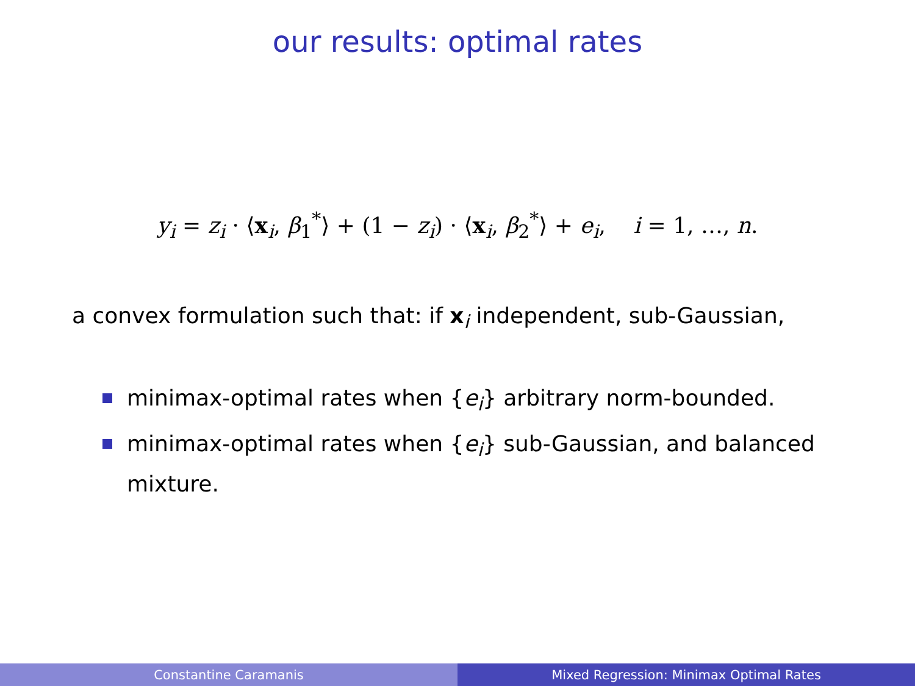our results: optimal rates
y<sub>i</sub> = z<sub>i</sub> · ⟨x<sub>i</sub>, β<sub>1</sub><sup>*</sup>⟩ + (1 − z<sub>i</sub>) · ⟨x<sub>i</sub>, β<sub>2</sub><sup>*</sup>⟩ + e<sub>i</sub>, i = 1, …, n.
a convex formulation such that: if x<sub>i</sub> independent, sub-Gaussian,
minimax-optimal rates when {e<sub>i</sub>} arbitrary norm-bounded.
minimax-optimal rates when {e<sub>i</sub>} sub-Gaussian, and balanced mixture.
Constantine Caramanis Mixed Regression: Minimax Optimal Rates